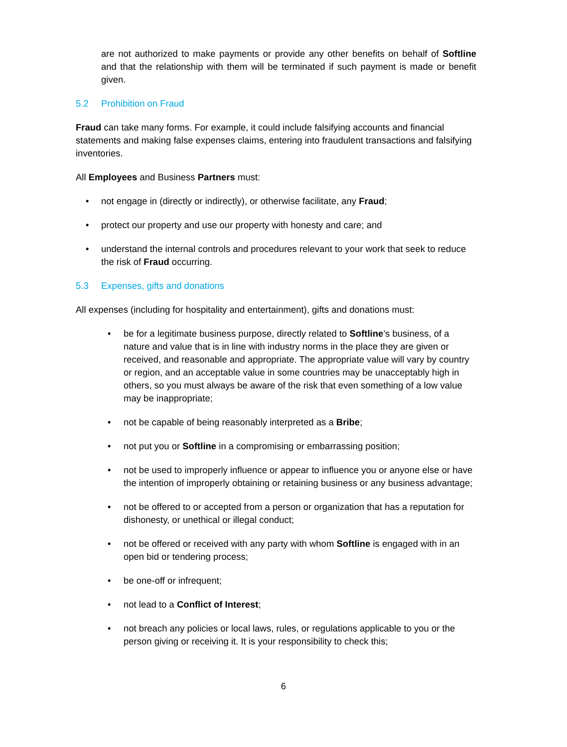are not authorized to make payments or provide any other benefits on behalf of Softline and that the relationship with them will be terminated if such payment is made or benefit given.
5.2 Prohibition on Fraud
Fraud can take many forms. For example, it could include falsifying accounts and financial statements and making false expenses claims, entering into fraudulent transactions and falsifying inventories.
All Employees and Business Partners must:
not engage in (directly or indirectly), or otherwise facilitate, any Fraud;
protect our property and use our property with honesty and care; and
understand the internal controls and procedures relevant to your work that seek to reduce the risk of Fraud occurring.
5.3 Expenses, gifts and donations
All expenses (including for hospitality and entertainment), gifts and donations must:
be for a legitimate business purpose, directly related to Softline’s business, of a nature and value that is in line with industry norms in the place they are given or received, and reasonable and appropriate. The appropriate value will vary by country or region, and an acceptable value in some countries may be unacceptably high in others, so you must always be aware of the risk that even something of a low value may be inappropriate;
not be capable of being reasonably interpreted as a Bribe;
not put you or Softline in a compromising or embarrassing position;
not be used to improperly influence or appear to influence you or anyone else or have the intention of improperly obtaining or retaining business or any business advantage;
not be offered to or accepted from a person or organization that has a reputation for dishonesty, or unethical or illegal conduct;
not be offered or received with any party with whom Softline is engaged with in an open bid or tendering process;
be one-off or infrequent;
not lead to a Conflict of Interest;
not breach any policies or local laws, rules, or regulations applicable to you or the person giving or receiving it. It is your responsibility to check this;
6